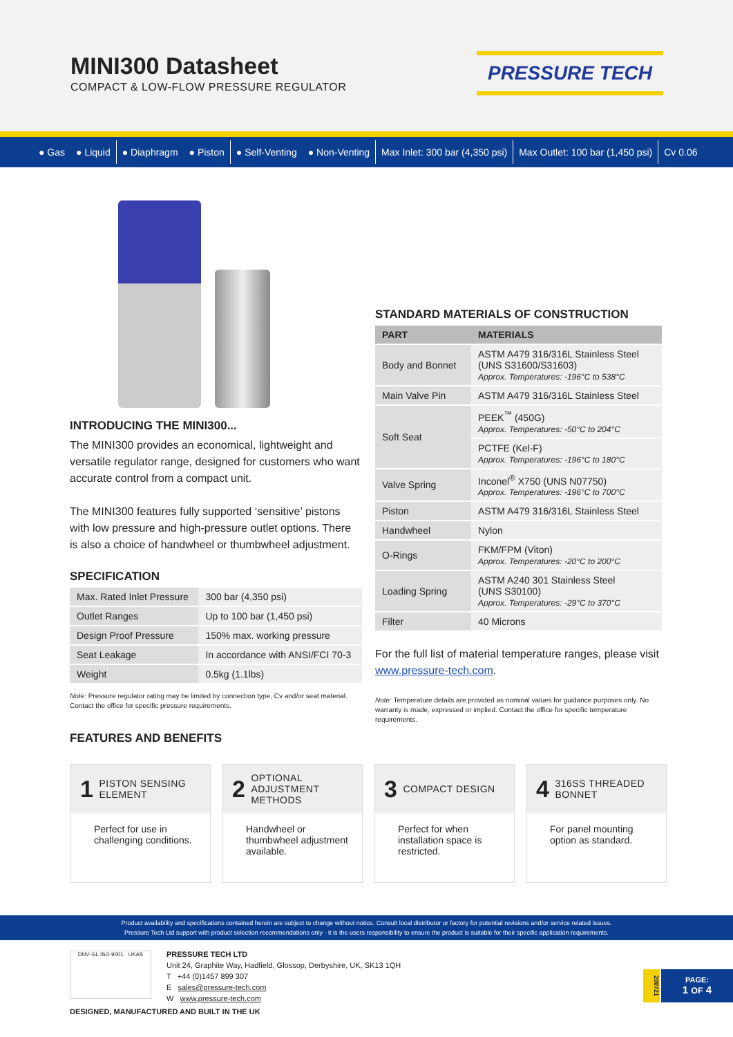MINI300 Datasheet
COMPACT & LOW-FLOW PRESSURE REGULATOR
PRESSURE TECH
● Gas ● Liquid ● Diaphragm ● Piston ● Self-Venting ● Non-Venting Max Inlet: 300 bar (4,350 psi) Max Outlet: 100 bar (1,450 psi) Cv 0.06
INTRODUCING THE MINI300...
The MINI300 provides an economical, lightweight and versatile regulator range, designed for customers who want accurate control from a compact unit.
The MINI300 features fully supported ‘sensitive’ pistons with low pressure and high-pressure outlet options. There is also a choice of handwheel or thumbwheel adjustment.
SPECIFICATION
| Max. Rated Inlet Pressure | 300 bar (4,350 psi) |
| Outlet Ranges | Up to 100 bar (1,450 psi) |
| Design Proof Pressure | 150% max. working pressure |
| Seat Leakage | In accordance with ANSI/FCI 70-3 |
| Weight | 0.5kg (1.1lbs) |
Note: Pressure regulator rating may be limited by connection type, Cv and/or seat material. Contact the office for specific pressure requirements.
FEATURES AND BENEFITS
STANDARD MATERIALS OF CONSTRUCTION
| PART | MATERIALS |
| --- | --- |
| Body and Bonnet | ASTM A479 316/316L Stainless Steel (UNS S31600/S31603) Approx. Temperatures: -196°C to 538°C |
| Main Valve Pin | ASTM A479 316/316L Stainless Steel |
| Soft Seat | PEEK<sup>™</sup> (450G) Approx. Temperatures: -50°C to 204°C |
| | PCTFE (Kel-F) Approx. Temperatures: -196°C to 180°C |
| Valve Spring | Inconel<sup>®</sup> X750 (UNS N07750) Approx. Temperatures: -196°C to 700°C |
| Piston | ASTM A479 316/316L Stainless Steel |
| Handwheel | Nylon |
| O-Rings | FKM/FPM (Viton) Approx. Temperatures: -20°C to 200°C |
| Loading Spring | ASTM A240 301 Stainless Steel (UNS S30100) Approx. Temperatures: -29°C to 370°C |
| Filter | 40 Microns |
For the full list of material temperature ranges, please visit www.pressure-tech.com.
Note: Temperature details are provided as nominal values for guidance purposes only. No warranty is made, expressed or implied. Contact the office for specific temperature requirements.
1 PISTON SENSING ELEMENT
Perfect for use in challenging conditions.
2 OPTIONAL ADJUSTMENT METHODS
Handwheel or thumbwheel adjustment available.
3 COMPACT DESIGN
Perfect for when installation space is restricted.
4 316SS THREADED BONNET
For panel mounting option as standard.
Product availability and specifications contained herein are subject to change without notice. Consult local distributor or factory for potential revisions and/or service related issues.
Pressure Tech Ltd support with product selection recommendations only - it is the users responsibility to ensure the product is suitable for their specific application requirements.
DNV·GL ISO 9001 UKAS
PRESSURE TECH LTD
Unit 24, Graphite Way, Hadfield, Glossop, Derbyshire, UK, SK13 1QH
T +44 (0)1457 899 307
E sales@pressure-tech.com
W www.pressure-tech.com
DESIGNED, MANUFACTURED AND BUILT IN THE UK
200721
PAGE:
1 OF 4